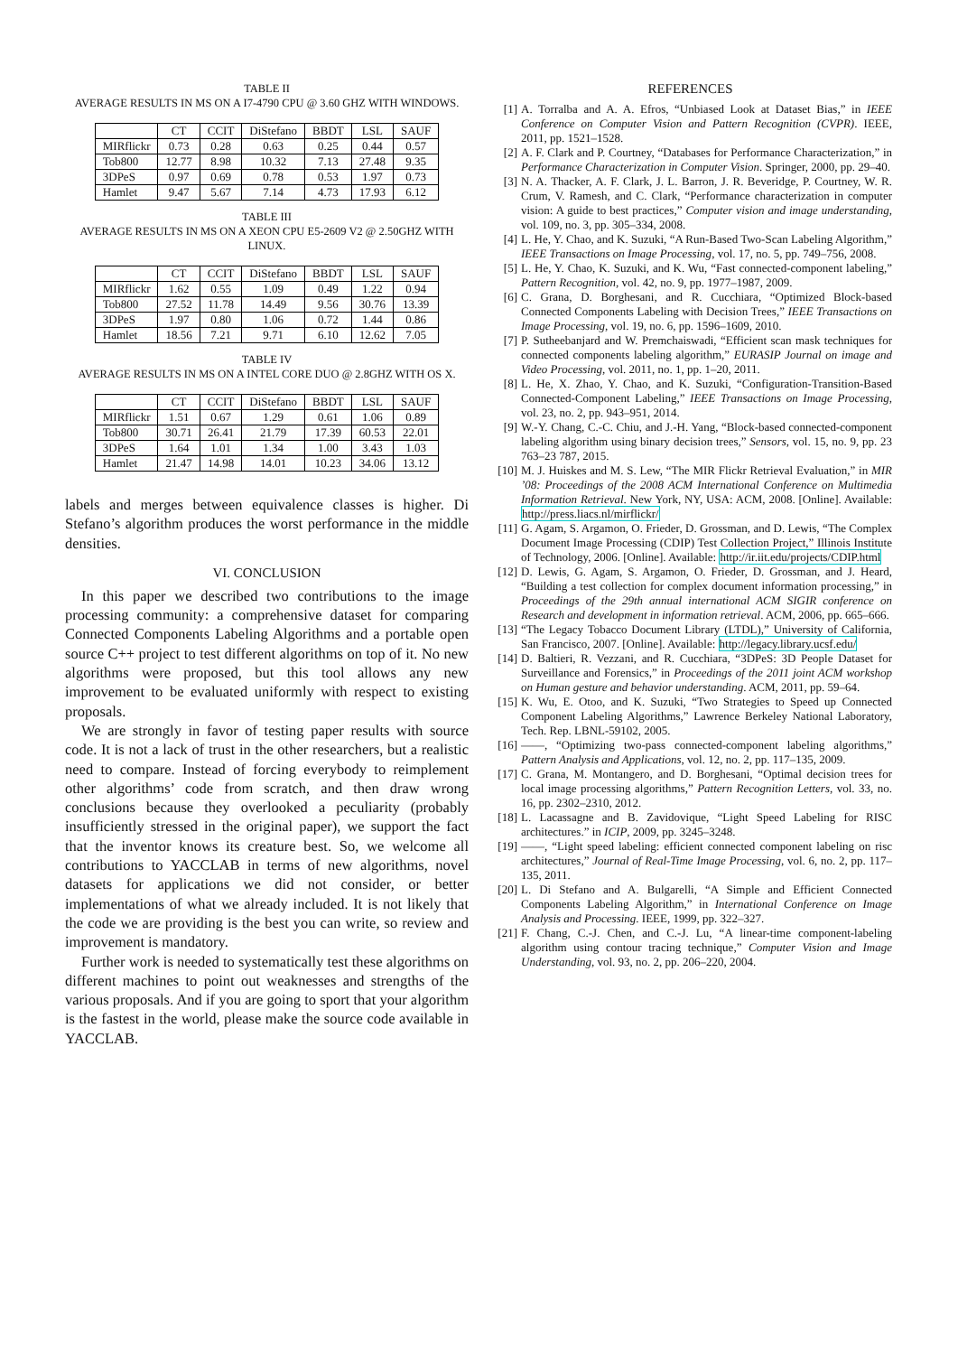TABLE II
AVERAGE RESULTS IN MS ON A I7-4790 CPU @ 3.60 GHZ WITH WINDOWS.
| | CT | CCIT | DiStefano | BBDT | LSL | SAUF |
| --- | --- | --- | --- | --- | --- | --- |
| MIRflickr | 0.73 | 0.28 | 0.63 | 0.25 | 0.44 | 0.57 |
| Tob800 | 12.77 | 8.98 | 10.32 | 7.13 | 27.48 | 9.35 |
| 3DPeS | 0.97 | 0.69 | 0.78 | 0.53 | 1.97 | 0.73 |
| Hamlet | 9.47 | 5.67 | 7.14 | 4.73 | 17.93 | 6.12 |
TABLE III
AVERAGE RESULTS IN MS ON A XEON CPU E5-2609 V2 @ 2.50GHZ WITH LINUX.
| | CT | CCIT | DiStefano | BBDT | LSL | SAUF |
| --- | --- | --- | --- | --- | --- | --- |
| MIRflickr | 1.62 | 0.55 | 1.09 | 0.49 | 1.22 | 0.94 |
| Tob800 | 27.52 | 11.78 | 14.49 | 9.56 | 30.76 | 13.39 |
| 3DPeS | 1.97 | 0.80 | 1.06 | 0.72 | 1.44 | 0.86 |
| Hamlet | 18.56 | 7.21 | 9.71 | 6.10 | 12.62 | 7.05 |
TABLE IV
AVERAGE RESULTS IN MS ON A INTEL CORE DUO @ 2.8GHZ WITH OS X.
| | CT | CCIT | DiStefano | BBDT | LSL | SAUF |
| --- | --- | --- | --- | --- | --- | --- |
| MIRflickr | 1.51 | 0.67 | 1.29 | 0.61 | 1.06 | 0.89 |
| Tob800 | 30.71 | 26.41 | 21.79 | 17.39 | 60.53 | 22.01 |
| 3DPeS | 1.64 | 1.01 | 1.34 | 1.00 | 3.43 | 1.03 |
| Hamlet | 21.47 | 14.98 | 14.01 | 10.23 | 34.06 | 13.12 |
labels and merges between equivalence classes is higher. Di Stefano’s algorithm produces the worst performance in the middle densities.
VI. CONCLUSION
In this paper we described two contributions to the image processing community: a comprehensive dataset for comparing Connected Components Labeling Algorithms and a portable open source C++ project to test different algorithms on top of it. No new algorithms were proposed, but this tool allows any new improvement to be evaluated uniformly with respect to existing proposals.
We are strongly in favor of testing paper results with source code. It is not a lack of trust in the other researchers, but a realistic need to compare. Instead of forcing everybody to reimplement other algorithms’ code from scratch, and then draw wrong conclusions because they overlooked a peculiarity (probably insufficiently stressed in the original paper), we support the fact that the inventor knows its creature best. So, we welcome all contributions to YACCLAB in terms of new algorithms, novel datasets for applications we did not consider, or better implementations of what we already included. It is not likely that the code we are providing is the best you can write, so review and improvement is mandatory.
Further work is needed to systematically test these algorithms on different machines to point out weaknesses and strengths of the various proposals. And if you are going to sport that your algorithm is the fastest in the world, please make the source code available in YACCLAB.
REFERENCES
[1] A. Torralba and A. A. Efros, “Unbiased Look at Dataset Bias,” in IEEE Conference on Computer Vision and Pattern Recognition (CVPR). IEEE, 2011, pp. 1521–1528.
[2] A. F. Clark and P. Courtney, “Databases for Performance Characterization,” in Performance Characterization in Computer Vision. Springer, 2000, pp. 29–40.
[3] N. A. Thacker, A. F. Clark, J. L. Barron, J. R. Beveridge, P. Courtney, W. R. Crum, V. Ramesh, and C. Clark, “Performance characterization in computer vision: A guide to best practices,” Computer vision and image understanding, vol. 109, no. 3, pp. 305–334, 2008.
[4] L. He, Y. Chao, and K. Suzuki, “A Run-Based Two-Scan Labeling Algorithm,” IEEE Transactions on Image Processing, vol. 17, no. 5, pp. 749–756, 2008.
[5] L. He, Y. Chao, K. Suzuki, and K. Wu, “Fast connected-component labeling,” Pattern Recognition, vol. 42, no. 9, pp. 1977–1987, 2009.
[6] C. Grana, D. Borghesani, and R. Cucchiara, “Optimized Block-based Connected Components Labeling with Decision Trees,” IEEE Transactions on Image Processing, vol. 19, no. 6, pp. 1596–1609, 2010.
[7] P. Sutheebanjard and W. Premchaiswadi, “Efficient scan mask techniques for connected components labeling algorithm,” EURASIP Journal on image and Video Processing, vol. 2011, no. 1, pp. 1–20, 2011.
[8] L. He, X. Zhao, Y. Chao, and K. Suzuki, “Configuration-Transition-Based Connected-Component Labeling,” IEEE Transactions on Image Processing, vol. 23, no. 2, pp. 943–951, 2014.
[9] W.-Y. Chang, C.-C. Chiu, and J.-H. Yang, “Block-based connected-component labeling algorithm using binary decision trees,” Sensors, vol. 15, no. 9, pp. 23 763–23 787, 2015.
[10] M. J. Huiskes and M. S. Lew, “The MIR Flickr Retrieval Evaluation,” in MIR ’08: Proceedings of the 2008 ACM International Conference on Multimedia Information Retrieval. New York, NY, USA: ACM, 2008. [Online]. Available: http://press.liacs.nl/mirflickr/
[11] G. Agam, S. Argamon, O. Frieder, D. Grossman, and D. Lewis, “The Complex Document Image Processing (CDIP) Test Collection Project,” Illinois Institute of Technology, 2006. [Online]. Available: http://ir.iit.edu/projects/CDIP.html
[12] D. Lewis, G. Agam, S. Argamon, O. Frieder, D. Grossman, and J. Heard, “Building a test collection for complex document information processing,” in Proceedings of the 29th annual international ACM SIGIR conference on Research and development in information retrieval. ACM, 2006, pp. 665–666.
[13] “The Legacy Tobacco Document Library (LTDL),” University of California, San Francisco, 2007. [Online]. Available: http://legacy.library.ucsf.edu/
[14] D. Baltieri, R. Vezzani, and R. Cucchiara, “3DPeS: 3D People Dataset for Surveillance and Forensics,” in Proceedings of the 2011 joint ACM workshop on Human gesture and behavior understanding. ACM, 2011, pp. 59–64.
[15] K. Wu, E. Otoo, and K. Suzuki, “Two Strategies to Speed up Connected Component Labeling Algorithms,” Lawrence Berkeley National Laboratory, Tech. Rep. LBNL-59102, 2005.
[16] ——, “Optimizing two-pass connected-component labeling algorithms,” Pattern Analysis and Applications, vol. 12, no. 2, pp. 117–135, 2009.
[17] C. Grana, M. Montangero, and D. Borghesani, “Optimal decision trees for local image processing algorithms,” Pattern Recognition Letters, vol. 33, no. 16, pp. 2302–2310, 2012.
[18] L. Lacassagne and B. Zavidovique, “Light Speed Labeling for RISC architectures.” in ICIP, 2009, pp. 3245–3248.
[19] ——, “Light speed labeling: efficient connected component labeling on risc architectures,” Journal of Real-Time Image Processing, vol. 6, no. 2, pp. 117–135, 2011.
[20] L. Di Stefano and A. Bulgarelli, “A Simple and Efficient Connected Components Labeling Algorithm,” in International Conference on Image Analysis and Processing. IEEE, 1999, pp. 322–327.
[21] F. Chang, C.-J. Chen, and C.-J. Lu, “A linear-time component-labeling algorithm using contour tracing technique,” Computer Vision and Image Understanding, vol. 93, no. 2, pp. 206–220, 2004.